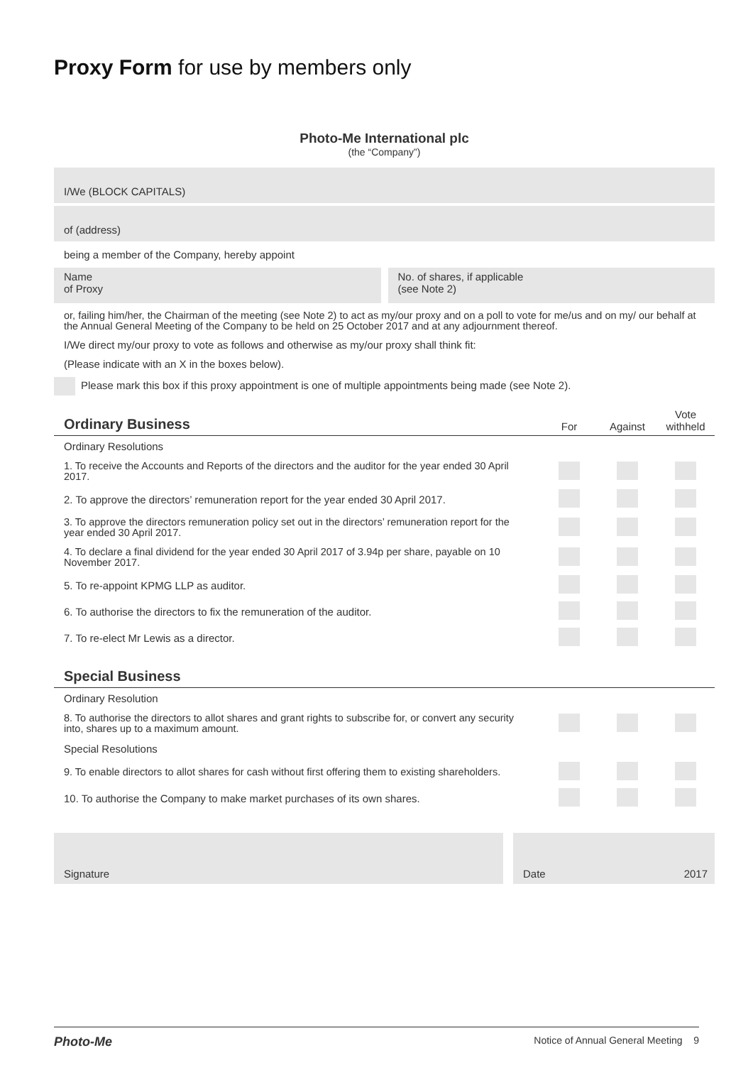Proxy Form for use by members only
Photo-Me International plc
(the “Company”)
I/We (BLOCK CAPITALS)
of (address)
being a member of the Company, hereby appoint
Name
of Proxy
No. of shares, if applicable
(see Note 2)
or, failing him/her, the Chairman of the meeting (see Note 2) to act as my/our proxy and on a poll to vote for me/us and on my/ our behalf at the Annual General Meeting of the Company to be held on 25 October 2017 and at any adjournment thereof.
I/We direct my/our proxy to vote as follows and otherwise as my/our proxy shall think fit:
(Please indicate with an X in the boxes below).
Please mark this box if this proxy appointment is one of multiple appointments being made (see Note 2).
| Ordinary Business | For | Against | Vote withheld |
| --- | --- | --- | --- |
| Ordinary Resolutions | | | |
| 1. To receive the Accounts and Reports of the directors and the auditor for the year ended 30 April 2017. | | | |
| 2. To approve the directors’ remuneration report for the year ended 30 April 2017. | | | |
| 3. To approve the directors remuneration policy set out in the directors’ remuneration report for the year ended 30 April 2017. | | | |
| 4. To declare a final dividend for the year ended 30 April 2017 of 3.94p per share, payable on 10 November 2017. | | | |
| 5. To re-appoint KPMG LLP as auditor. | | | |
| 6. To authorise the directors to fix the remuneration of the auditor. | | | |
| 7. To re-elect Mr Lewis as a director. | | | |
| Special Business | | | |
| Ordinary Resolution | | | |
| 8. To authorise the directors to allot shares and grant rights to subscribe for, or convert any security into, shares up to a maximum amount. | | | |
| Special Resolutions | | | |
| 9. To enable directors to allot shares for cash without first offering them to existing shareholders. | | | |
| 10. To authorise the Company to make market purchases of its own shares. | | | |
Signature Date 2017
Photo-Me Notice of Annual General Meeting 9